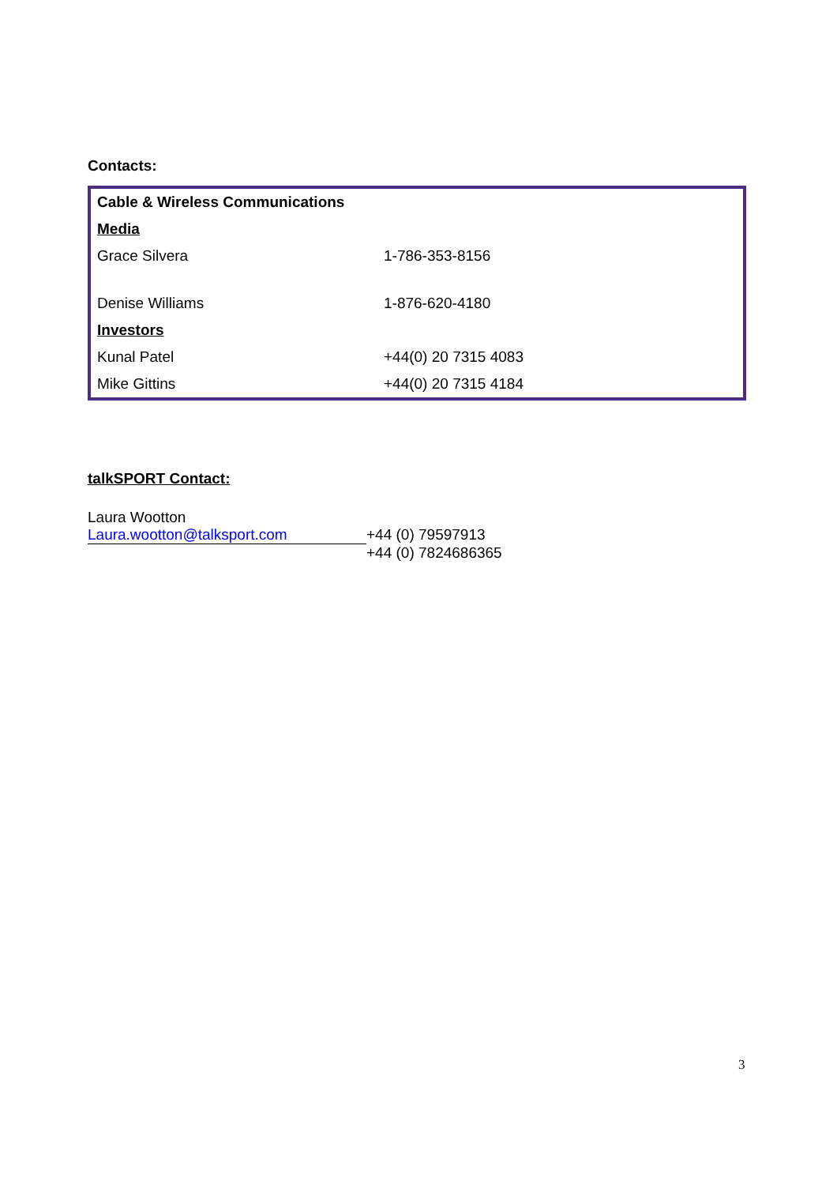Contacts:
| Cable & Wireless Communications | |
| Media | |
| Grace Silvera | 1-786-353-8156 |
| Denise Williams | 1-876-620-4180 |
| Investors | |
| Kunal Patel | +44(0) 20 7315 4083 |
| Mike Gittins | +44(0) 20 7315 4184 |
talkSPORT Contact:
Laura Wootton
Laura.wootton@talksport.com +44 (0) 79597913
+44 (0) 7824686365
3